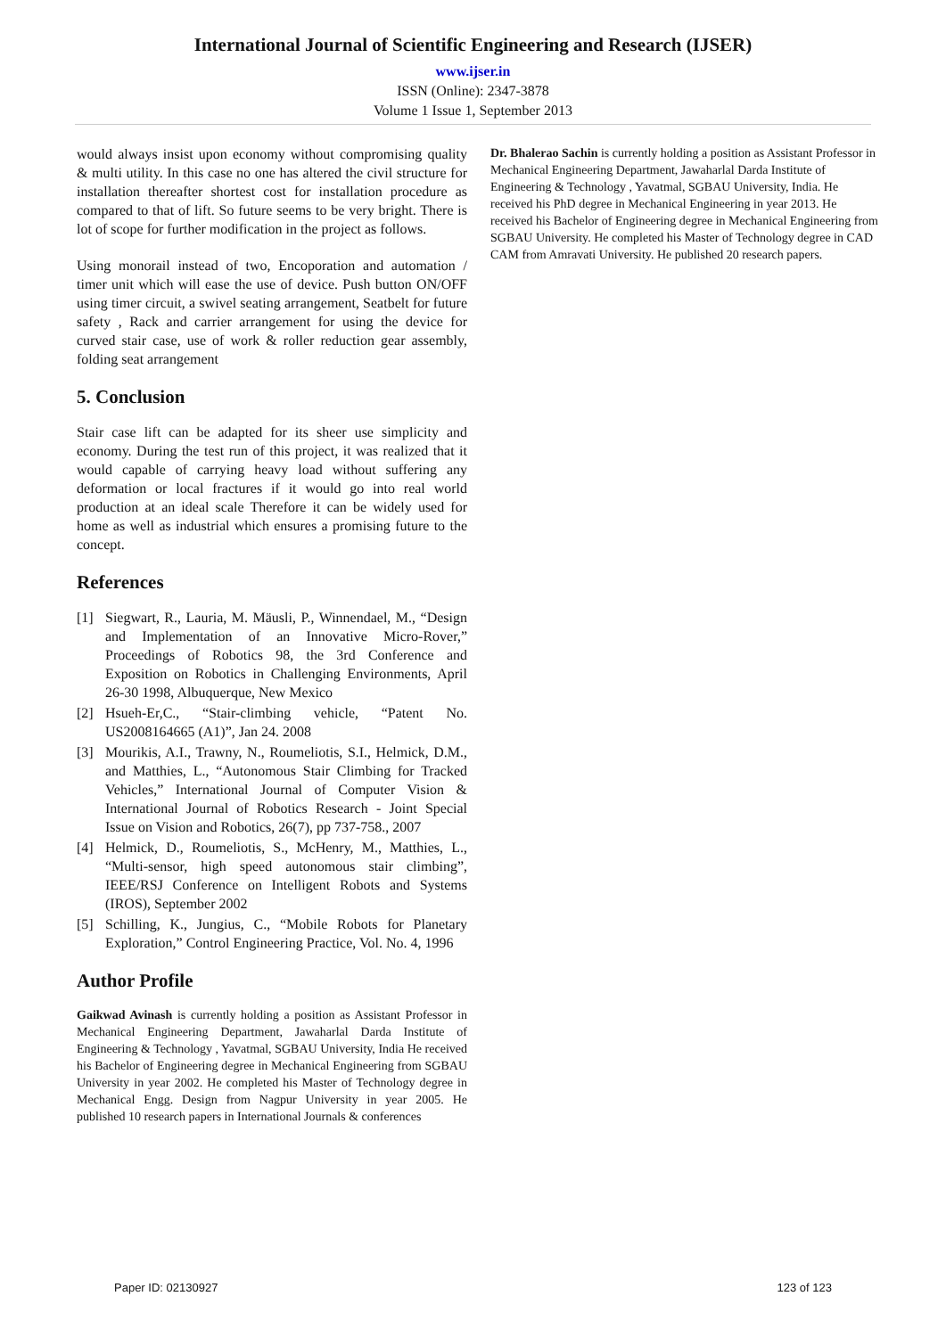International Journal of Scientific Engineering and Research (IJSER)
www.ijser.in
ISSN (Online): 2347-3878
Volume 1 Issue 1, September 2013
would always insist upon economy without compromising quality & multi utility. In this case no one has altered the civil structure for installation thereafter shortest cost for installation procedure as compared to that of lift. So future seems to be very bright. There is lot of scope for further modification in the project as follows.
Using monorail instead of two, Encoporation and automation / timer unit which will ease the use of device. Push button ON/OFF using timer circuit, a swivel seating arrangement, Seatbelt for future safety , Rack and carrier arrangement for using the device for curved stair case, use of work & roller reduction gear assembly, folding seat arrangement
5. Conclusion
Stair case lift can be adapted for its sheer use simplicity and economy. During the test run of this project, it was realized that it would capable of carrying heavy load without suffering any deformation or local fractures if it would go into real world production at an ideal scale Therefore it can be widely used for home as well as industrial which ensures a promising future to the concept.
References
[1] Siegwart, R., Lauria, M. Mäusli, P., Winnendael, M., “Design and Implementation of an Innovative Micro-Rover,” Proceedings of Robotics 98, the 3rd Conference and Exposition on Robotics in Challenging Environments, April 26-30 1998, Albuquerque, New Mexico
[2] Hsueh-Er,C., “Stair-climbing vehicle, “Patent No. US2008164665 (A1)”, Jan 24. 2008
[3] Mourikis, A.I., Trawny, N., Roumeliotis, S.I., Helmick, D.M., and Matthies, L., “Autonomous Stair Climbing for Tracked Vehicles,” International Journal of Computer Vision & International Journal of Robotics Research - Joint Special Issue on Vision and Robotics, 26(7), pp 737-758., 2007
[4] Helmick, D., Roumeliotis, S., McHenry, M., Matthies, L., “Multi-sensor, high speed autonomous stair climbing”, IEEE/RSJ Conference on Intelligent Robots and Systems (IROS), September 2002
[5] Schilling, K., Jungius, C., “Mobile Robots for Planetary Exploration,” Control Engineering Practice, Vol. No. 4, 1996
Author Profile
Gaikwad Avinash is currently holding a position as Assistant Professor in Mechanical Engineering Department, Jawaharlal Darda Institute of Engineering & Technology , Yavatmal, SGBAU University, India He received his Bachelor of Engineering degree in Mechanical Engineering from SGBAU University in year 2002. He completed his Master of Technology degree in Mechanical Engg. Design from Nagpur University in year 2005. He published 10 research papers in International Journals & conferences
Dr. Bhalerao Sachin is currently holding a position as Assistant Professor in Mechanical Engineering Department, Jawaharlal Darda Institute of Engineering & Technology , Yavatmal, SGBAU University, India. He received his PhD degree in Mechanical Engineering in year 2013. He received his Bachelor of Engineering degree in Mechanical Engineering from SGBAU University. He completed his Master of Technology degree in CAD CAM from Amravati University. He published 20 research papers.
Paper ID: 02130927 123 of 123